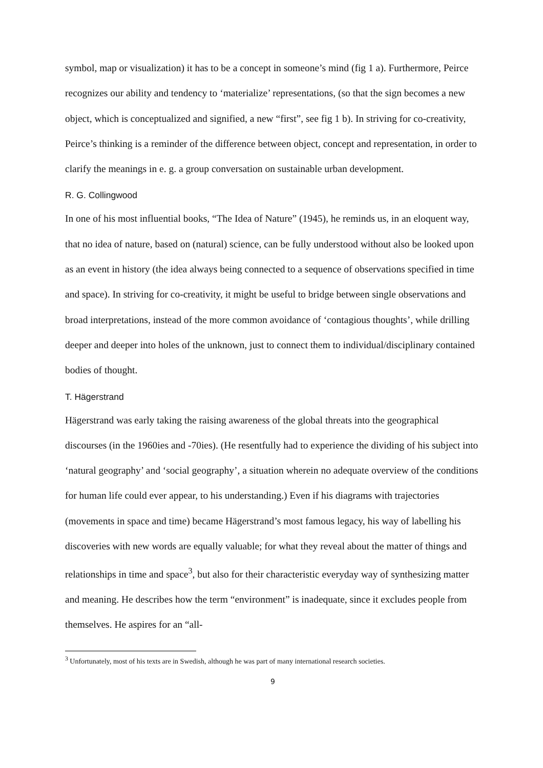symbol, map or visualization) it has to be a concept in someone’s mind (fig 1 a). Furthermore, Peirce recognizes our ability and tendency to ‘materialize’ representations, (so that the sign becomes a new object, which is conceptualized and signified, a new “first”, see fig 1 b). In striving for co-creativity, Peirce’s thinking is a reminder of the difference between object, concept and representation, in order to clarify the meanings in e. g. a group conversation on sustainable urban development.
R. G. Collingwood
In one of his most influential books, “The Idea of Nature” (1945), he reminds us, in an eloquent way, that no idea of nature, based on (natural) science, can be fully understood without also be looked upon as an event in history (the idea always being connected to a sequence of observations specified in time and space). In striving for co-creativity, it might be useful to bridge between single observations and broad interpretations, instead of the more common avoidance of ‘contagious thoughts’, while drilling deeper and deeper into holes of the unknown, just to connect them to individual/disciplinary contained bodies of thought.
T. Hägerstrand
Hägerstrand was early taking the raising awareness of the global threats into the geographical discourses (in the 1960ies and -70ies). (He resentfully had to experience the dividing of his subject into ‘natural geography’ and ‘social geography’, a situation wherein no adequate overview of the conditions for human life could ever appear, to his understanding.) Even if his diagrams with trajectories (movements in space and time) became Hägerstrand’s most famous legacy, his way of labelling his discoveries with new words are equally valuable; for what they reveal about the matter of things and relationships in time and space<sup>3</sup>, but also for their characteristic everyday way of synthesizing matter and meaning. He describes how the term “environment” is inadequate, since it excludes people from themselves. He aspires for an “all-
<sup>3</sup> Unfortunately, most of his texts are in Swedish, although he was part of many international research societies.
9